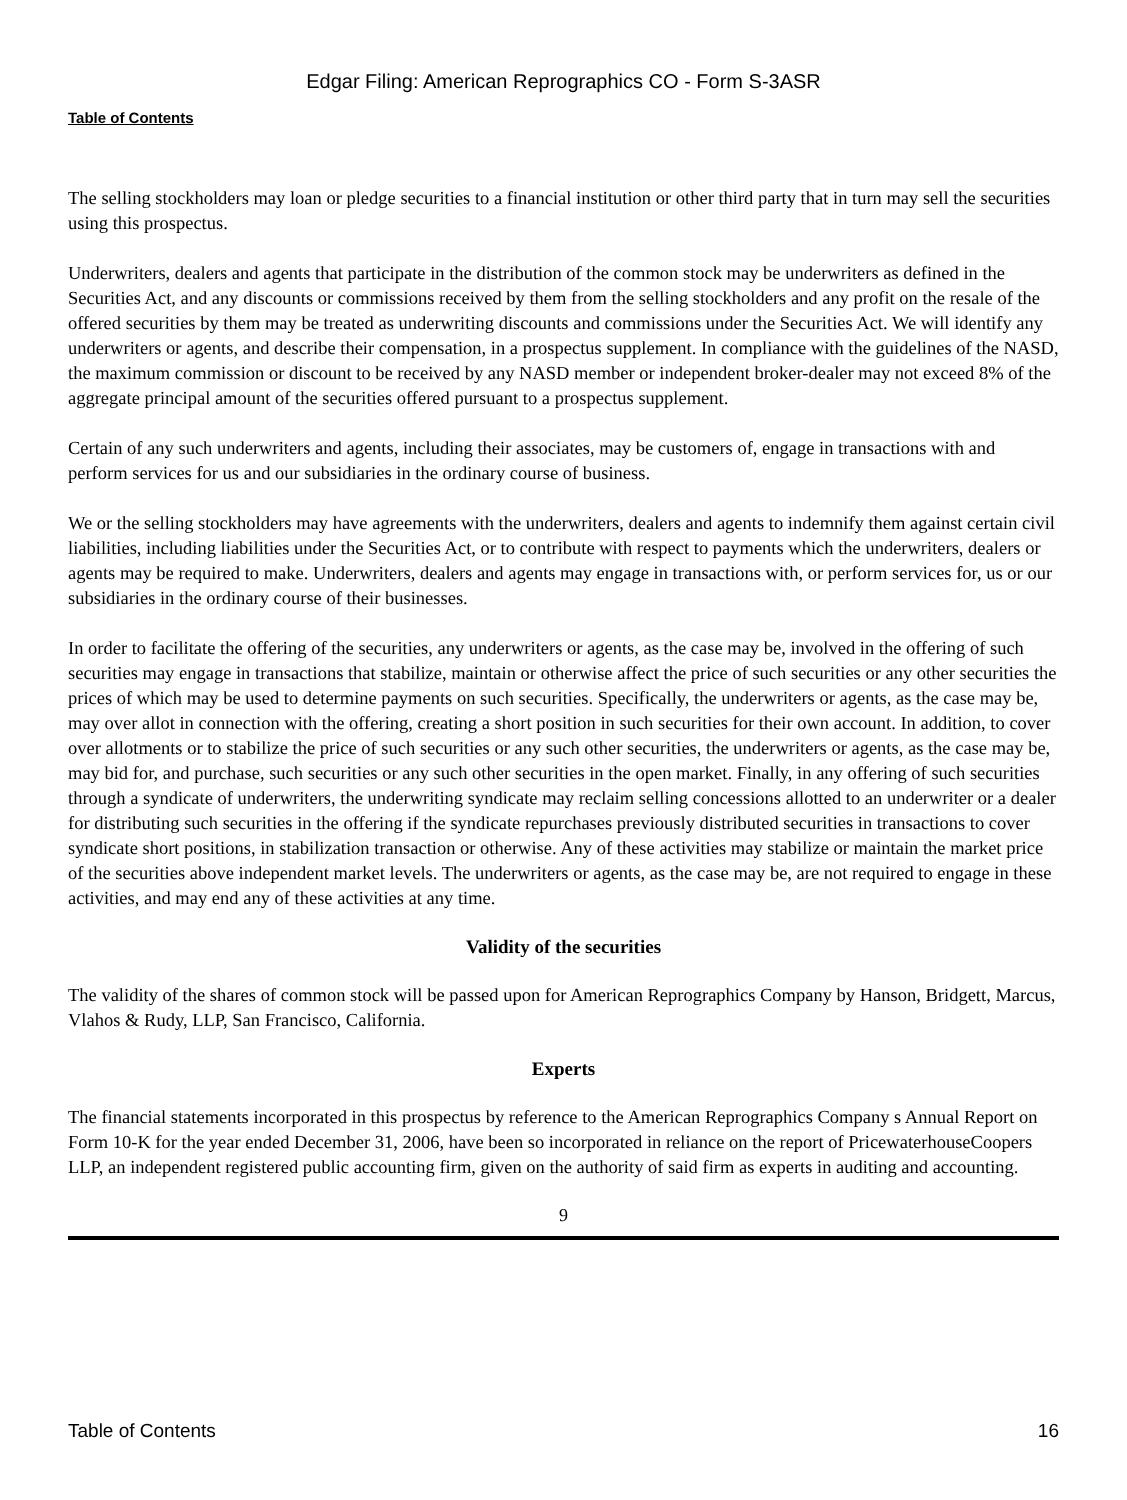Edgar Filing: American Reprographics CO - Form S-3ASR
Table of Contents
The selling stockholders may loan or pledge securities to a financial institution or other third party that in turn may sell the securities using this prospectus.
Underwriters, dealers and agents that participate in the distribution of the common stock may be underwriters as defined in the Securities Act, and any discounts or commissions received by them from the selling stockholders and any profit on the resale of the offered securities by them may be treated as underwriting discounts and commissions under the Securities Act. We will identify any underwriters or agents, and describe their compensation, in a prospectus supplement. In compliance with the guidelines of the NASD, the maximum commission or discount to be received by any NASD member or independent broker-dealer may not exceed 8% of the aggregate principal amount of the securities offered pursuant to a prospectus supplement.
Certain of any such underwriters and agents, including their associates, may be customers of, engage in transactions with and perform services for us and our subsidiaries in the ordinary course of business.
We or the selling stockholders may have agreements with the underwriters, dealers and agents to indemnify them against certain civil liabilities, including liabilities under the Securities Act, or to contribute with respect to payments which the underwriters, dealers or agents may be required to make. Underwriters, dealers and agents may engage in transactions with, or perform services for, us or our subsidiaries in the ordinary course of their businesses.
In order to facilitate the offering of the securities, any underwriters or agents, as the case may be, involved in the offering of such securities may engage in transactions that stabilize, maintain or otherwise affect the price of such securities or any other securities the prices of which may be used to determine payments on such securities. Specifically, the underwriters or agents, as the case may be, may over allot in connection with the offering, creating a short position in such securities for their own account. In addition, to cover over allotments or to stabilize the price of such securities or any such other securities, the underwriters or agents, as the case may be, may bid for, and purchase, such securities or any such other securities in the open market. Finally, in any offering of such securities through a syndicate of underwriters, the underwriting syndicate may reclaim selling concessions allotted to an underwriter or a dealer for distributing such securities in the offering if the syndicate repurchases previously distributed securities in transactions to cover syndicate short positions, in stabilization transaction or otherwise. Any of these activities may stabilize or maintain the market price of the securities above independent market levels. The underwriters or agents, as the case may be, are not required to engage in these activities, and may end any of these activities at any time.
Validity of the securities
The validity of the shares of common stock will be passed upon for American Reprographics Company by Hanson, Bridgett, Marcus, Vlahos & Rudy, LLP, San Francisco, California.
Experts
The financial statements incorporated in this prospectus by reference to the American Reprographics Company s Annual Report on Form 10-K for the year ended December 31, 2006, have been so incorporated in reliance on the report of PricewaterhouseCoopers LLP, an independent registered public accounting firm, given on the authority of said firm as experts in auditing and accounting.
9
Table of Contents 16